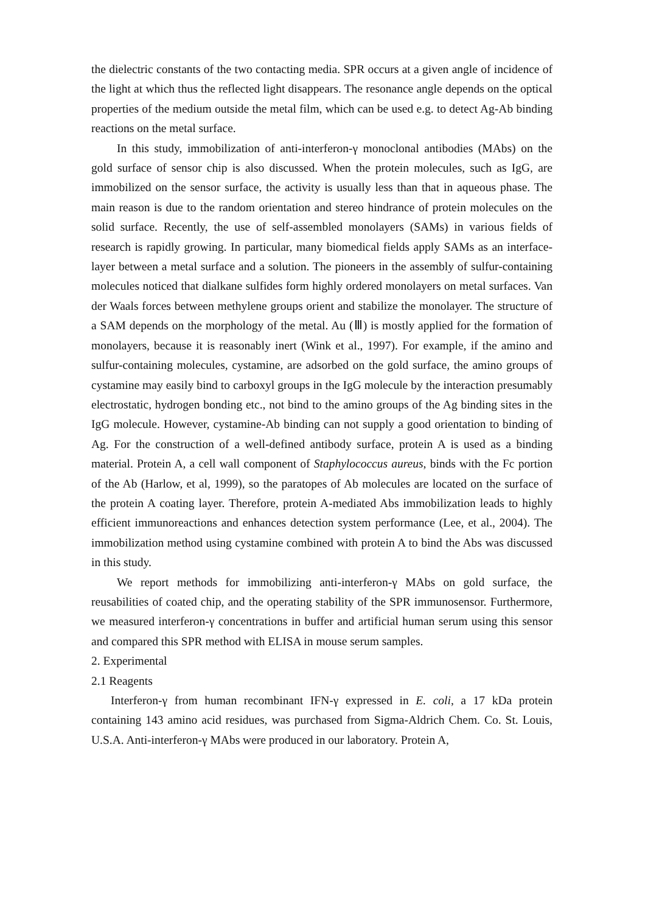the dielectric constants of the two contacting media. SPR occurs at a given angle of incidence of the light at which thus the reflected light disappears. The resonance angle depends on the optical properties of the medium outside the metal film, which can be used e.g. to detect Ag-Ab binding reactions on the metal surface.
In this study, immobilization of anti-interferon-γ monoclonal antibodies (MAbs) on the gold surface of sensor chip is also discussed. When the protein molecules, such as IgG, are immobilized on the sensor surface, the activity is usually less than that in aqueous phase. The main reason is due to the random orientation and stereo hindrance of protein molecules on the solid surface. Recently, the use of self-assembled monolayers (SAMs) in various fields of research is rapidly growing. In particular, many biomedical fields apply SAMs as an interface-layer between a metal surface and a solution. The pioneers in the assembly of sulfur-containing molecules noticed that dialkane sulfides form highly ordered monolayers on metal surfaces. Van der Waals forces between methylene groups orient and stabilize the monolayer. The structure of a SAM depends on the morphology of the metal. Au (Ⅲ) is mostly applied for the formation of monolayers, because it is reasonably inert (Wink et al., 1997). For example, if the amino and sulfur-containing molecules, cystamine, are adsorbed on the gold surface, the amino groups of cystamine may easily bind to carboxyl groups in the IgG molecule by the interaction presumably electrostatic, hydrogen bonding etc., not bind to the amino groups of the Ag binding sites in the IgG molecule. However, cystamine-Ab binding can not supply a good orientation to binding of Ag. For the construction of a well-defined antibody surface, protein A is used as a binding material. Protein A, a cell wall component of Staphylococcus aureus, binds with the Fc portion of the Ab (Harlow, et al, 1999), so the paratopes of Ab molecules are located on the surface of the protein A coating layer. Therefore, protein A-mediated Abs immobilization leads to highly efficient immunoreactions and enhances detection system performance (Lee, et al., 2004). The immobilization method using cystamine combined with protein A to bind the Abs was discussed in this study.
We report methods for immobilizing anti-interferon-γ MAbs on gold surface, the reusabilities of coated chip, and the operating stability of the SPR immunosensor. Furthermore, we measured interferon-γ concentrations in buffer and artificial human serum using this sensor and compared this SPR method with ELISA in mouse serum samples.
2. Experimental
2.1 Reagents
Interferon-γ from human recombinant IFN-γ expressed in E. coli, a 17 kDa protein containing 143 amino acid residues, was purchased from Sigma-Aldrich Chem. Co. St. Louis, U.S.A. Anti-interferon-γ MAbs were produced in our laboratory. Protein A,